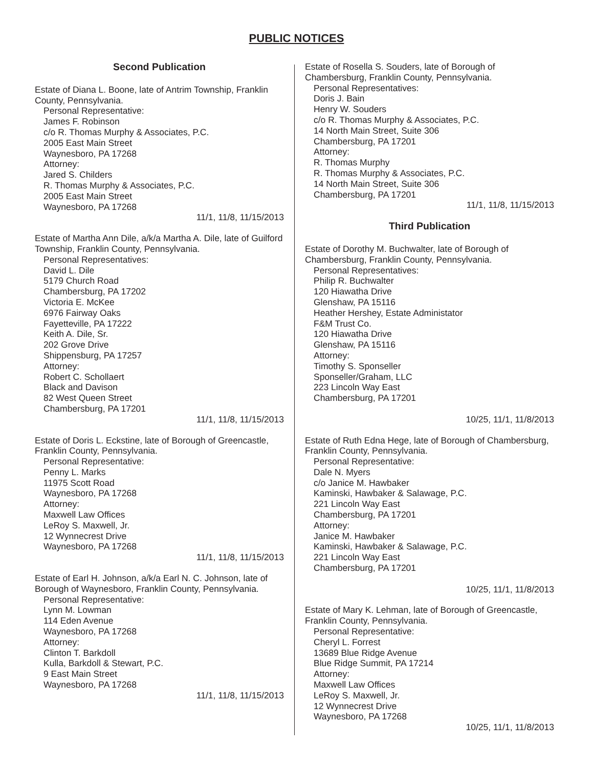PUBLIC NOTICES
Second Publication
Estate of Diana L. Boone, late of Antrim Township, Franklin County, Pennsylvania.
Personal Representative:
James F. Robinson
c/o R. Thomas Murphy & Associates, P.C.
2005 East Main Street
Waynesboro, PA 17268
Attorney:
Jared S. Childers
R. Thomas Murphy & Associates, P.C.
2005 East Main Street
Waynesboro, PA 17268
11/1, 11/8, 11/15/2013
Estate of Martha Ann Dile, a/k/a Martha A. Dile, late of Guilford Township, Franklin County, Pennsylvania.
Personal Representatives:
David L. Dile
5179 Church Road
Chambersburg, PA 17202
Victoria E. McKee
6976 Fairway Oaks
Fayetteville, PA 17222
Keith A. Dile, Sr.
202 Grove Drive
Shippensburg, PA 17257
Attorney:
Robert C. Schollaert
Black and Davison
82 West Queen Street
Chambersburg, PA 17201
11/1, 11/8, 11/15/2013
Estate of Doris L. Eckstine, late of Borough of Greencastle, Franklin County, Pennsylvania.
Personal Representative:
Penny L. Marks
11975 Scott Road
Waynesboro, PA 17268
Attorney:
Maxwell Law Offices
LeRoy S. Maxwell, Jr.
12 Wynnecrest Drive
Waynesboro, PA 17268
11/1, 11/8, 11/15/2013
Estate of Earl H. Johnson, a/k/a Earl N. C. Johnson, late of Borough of Waynesboro, Franklin County, Pennsylvania.
Personal Representative:
Lynn M. Lowman
114 Eden Avenue
Waynesboro, PA 17268
Attorney:
Clinton T. Barkdoll
Kulla, Barkdoll & Stewart, P.C.
9 East Main Street
Waynesboro, PA 17268
11/1, 11/8, 11/15/2013
Estate of Rosella S. Souders, late of Borough of Chambersburg, Franklin County, Pennsylvania.
Personal Representatives:
Doris J. Bain
Henry W. Souders
c/o R. Thomas Murphy & Associates, P.C.
14 North Main Street, Suite 306
Chambersburg, PA 17201
Attorney:
R. Thomas Murphy
R. Thomas Murphy & Associates, P.C.
14 North Main Street, Suite 306
Chambersburg, PA 17201
11/1, 11/8, 11/15/2013
Third Publication
Estate of Dorothy M. Buchwalter, late of Borough of Chambersburg, Franklin County, Pennsylvania.
Personal Representatives:
Philip R. Buchwalter
120 Hiawatha Drive
Glenshaw, PA 15116
Heather Hershey, Estate Administator
F&M Trust Co.
120 Hiawatha Drive
Glenshaw, PA 15116
Attorney:
Timothy S. Sponseller
Sponseller/Graham, LLC
223 Lincoln Way East
Chambersburg, PA 17201
10/25, 11/1, 11/8/2013
Estate of Ruth Edna Hege, late of Borough of Chambersburg, Franklin County, Pennsylvania.
Personal Representative:
Dale N. Myers
c/o Janice M. Hawbaker
Kaminski, Hawbaker & Salawage, P.C.
221 Lincoln Way East
Chambersburg, PA 17201
Attorney:
Janice M. Hawbaker
Kaminski, Hawbaker & Salawage, P.C.
221 Lincoln Way East
Chambersburg, PA 17201
10/25, 11/1, 11/8/2013
Estate of Mary K. Lehman, late of Borough of Greencastle, Franklin County, Pennsylvania.
Personal Representative:
Cheryl L. Forrest
13689 Blue Ridge Avenue
Blue Ridge Summit, PA 17214
Attorney:
Maxwell Law Offices
LeRoy S. Maxwell, Jr.
12 Wynnecrest Drive
Waynesboro, PA 17268
10/25, 11/1, 11/8/2013